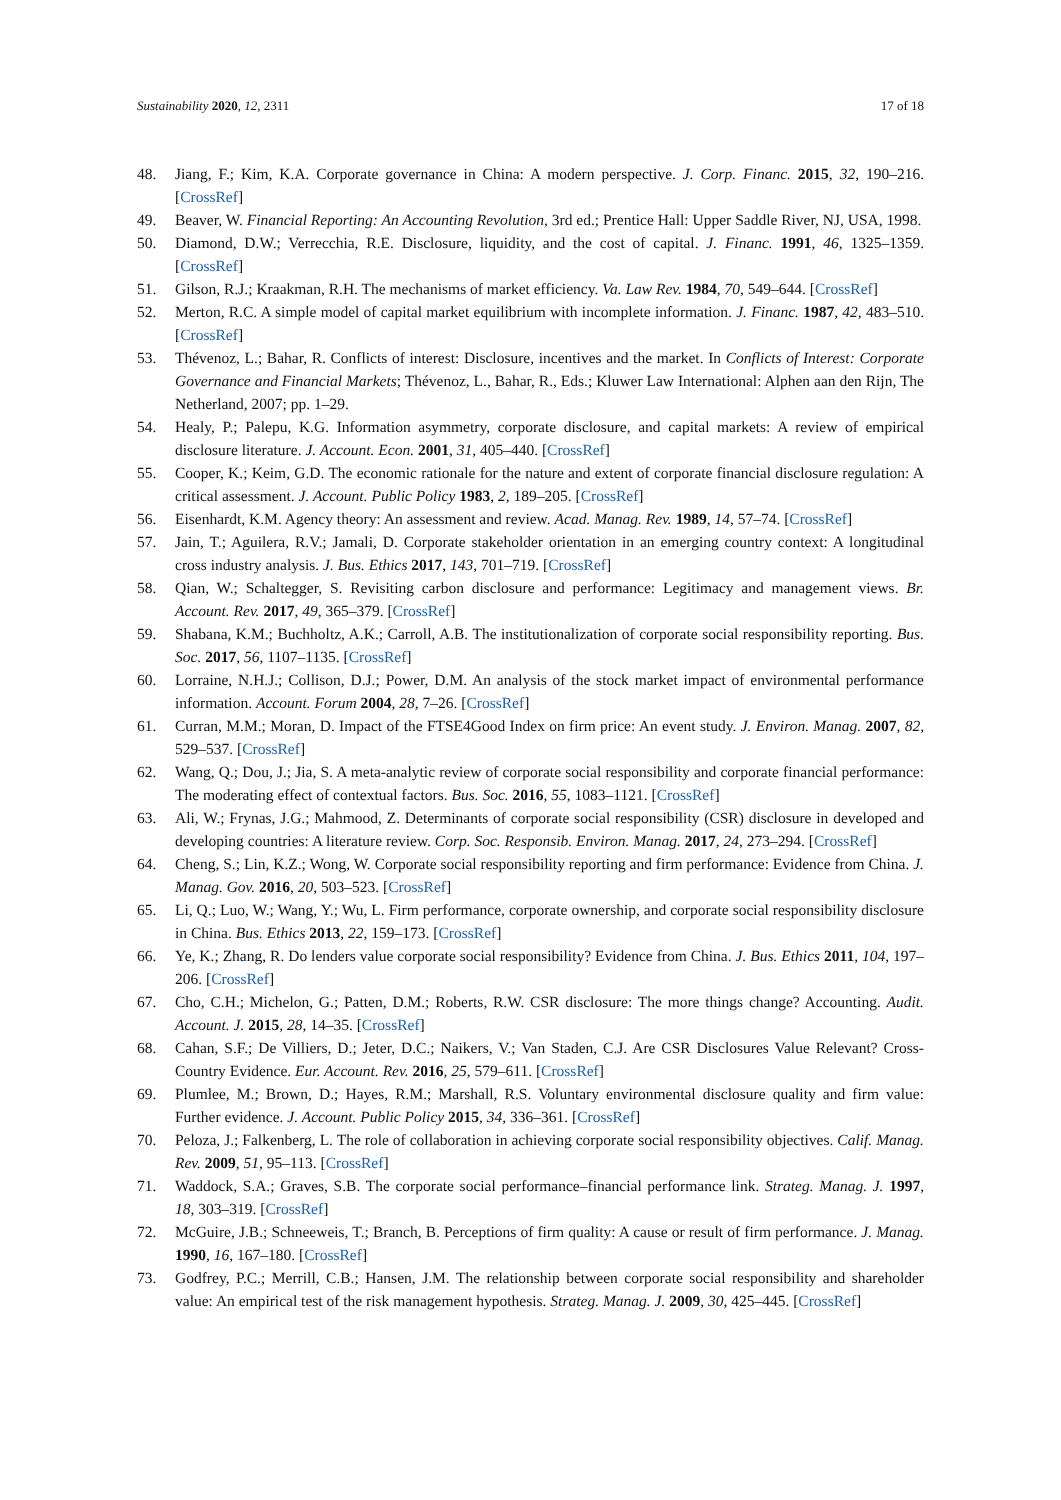Sustainability 2020, 12, 2311 17 of 18
48. Jiang, F.; Kim, K.A. Corporate governance in China: A modern perspective. J. Corp. Financ. 2015, 32, 190–216. [CrossRef]
49. Beaver, W. Financial Reporting: An Accounting Revolution, 3rd ed.; Prentice Hall: Upper Saddle River, NJ, USA, 1998.
50. Diamond, D.W.; Verrecchia, R.E. Disclosure, liquidity, and the cost of capital. J. Financ. 1991, 46, 1325–1359. [CrossRef]
51. Gilson, R.J.; Kraakman, R.H. The mechanisms of market efficiency. Va. Law Rev. 1984, 70, 549–644. [CrossRef]
52. Merton, R.C. A simple model of capital market equilibrium with incomplete information. J. Financ. 1987, 42, 483–510. [CrossRef]
53. Thévenoz, L.; Bahar, R. Conflicts of interest: Disclosure, incentives and the market. In Conflicts of Interest: Corporate Governance and Financial Markets; Thévenoz, L., Bahar, R., Eds.; Kluwer Law International: Alphen aan den Rijn, The Netherland, 2007; pp. 1–29.
54. Healy, P.; Palepu, K.G. Information asymmetry, corporate disclosure, and capital markets: A review of empirical disclosure literature. J. Account. Econ. 2001, 31, 405–440. [CrossRef]
55. Cooper, K.; Keim, G.D. The economic rationale for the nature and extent of corporate financial disclosure regulation: A critical assessment. J. Account. Public Policy 1983, 2, 189–205. [CrossRef]
56. Eisenhardt, K.M. Agency theory: An assessment and review. Acad. Manag. Rev. 1989, 14, 57–74. [CrossRef]
57. Jain, T.; Aguilera, R.V.; Jamali, D. Corporate stakeholder orientation in an emerging country context: A longitudinal cross industry analysis. J. Bus. Ethics 2017, 143, 701–719. [CrossRef]
58. Qian, W.; Schaltegger, S. Revisiting carbon disclosure and performance: Legitimacy and management views. Br. Account. Rev. 2017, 49, 365–379. [CrossRef]
59. Shabana, K.M.; Buchholtz, A.K.; Carroll, A.B. The institutionalization of corporate social responsibility reporting. Bus. Soc. 2017, 56, 1107–1135. [CrossRef]
60. Lorraine, N.H.J.; Collison, D.J.; Power, D.M. An analysis of the stock market impact of environmental performance information. Account. Forum 2004, 28, 7–26. [CrossRef]
61. Curran, M.M.; Moran, D. Impact of the FTSE4Good Index on firm price: An event study. J. Environ. Manag. 2007, 82, 529–537. [CrossRef]
62. Wang, Q.; Dou, J.; Jia, S. A meta-analytic review of corporate social responsibility and corporate financial performance: The moderating effect of contextual factors. Bus. Soc. 2016, 55, 1083–1121. [CrossRef]
63. Ali, W.; Frynas, J.G.; Mahmood, Z. Determinants of corporate social responsibility (CSR) disclosure in developed and developing countries: A literature review. Corp. Soc. Responsib. Environ. Manag. 2017, 24, 273–294. [CrossRef]
64. Cheng, S.; Lin, K.Z.; Wong, W. Corporate social responsibility reporting and firm performance: Evidence from China. J. Manag. Gov. 2016, 20, 503–523. [CrossRef]
65. Li, Q.; Luo, W.; Wang, Y.; Wu, L. Firm performance, corporate ownership, and corporate social responsibility disclosure in China. Bus. Ethics 2013, 22, 159–173. [CrossRef]
66. Ye, K.; Zhang, R. Do lenders value corporate social responsibility? Evidence from China. J. Bus. Ethics 2011, 104, 197–206. [CrossRef]
67. Cho, C.H.; Michelon, G.; Patten, D.M.; Roberts, R.W. CSR disclosure: The more things change? Accounting. Audit. Account. J. 2015, 28, 14–35. [CrossRef]
68. Cahan, S.F.; De Villiers, D.; Jeter, D.C.; Naikers, V.; Van Staden, C.J. Are CSR Disclosures Value Relevant? Cross-Country Evidence. Eur. Account. Rev. 2016, 25, 579–611. [CrossRef]
69. Plumlee, M.; Brown, D.; Hayes, R.M.; Marshall, R.S. Voluntary environmental disclosure quality and firm value: Further evidence. J. Account. Public Policy 2015, 34, 336–361. [CrossRef]
70. Peloza, J.; Falkenberg, L. The role of collaboration in achieving corporate social responsibility objectives. Calif. Manag. Rev. 2009, 51, 95–113. [CrossRef]
71. Waddock, S.A.; Graves, S.B. The corporate social performance–financial performance link. Strateg. Manag. J. 1997, 18, 303–319. [CrossRef]
72. McGuire, J.B.; Schneeweis, T.; Branch, B. Perceptions of firm quality: A cause or result of firm performance. J. Manag. 1990, 16, 167–180. [CrossRef]
73. Godfrey, P.C.; Merrill, C.B.; Hansen, J.M. The relationship between corporate social responsibility and shareholder value: An empirical test of the risk management hypothesis. Strateg. Manag. J. 2009, 30, 425–445. [CrossRef]